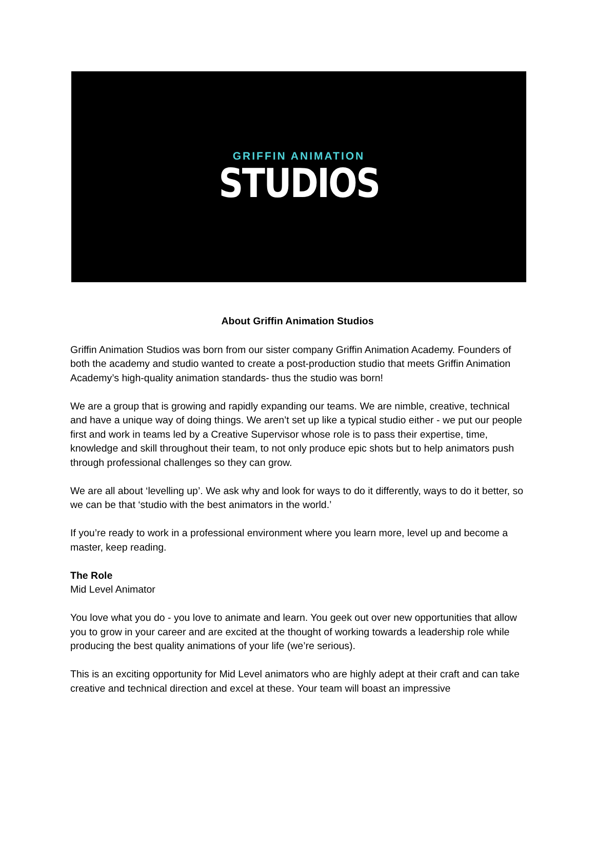GRIFFIN ANIMATION
STUDIOS
About Griffin Animation Studios
Griffin Animation Studios was born from our sister company Griffin Animation Academy. Founders of both the academy and studio wanted to create a post-production studio that meets Griffin Animation Academy’s high-quality animation standards- thus the studio was born!
We are a group that is growing and rapidly expanding our teams. We are nimble, creative, technical and have a unique way of doing things. We aren’t set up like a typical studio either - we put our people first and work in teams led by a Creative Supervisor whose role is to pass their expertise, time, knowledge and skill throughout their team, to not only produce epic shots but to help animators push through professional challenges so they can grow.
We are all about ‘levelling up’. We ask why and look for ways to do it differently, ways to do it better, so we can be that ‘studio with the best animators in the world.’
If you’re ready to work in a professional environment where you learn more, level up and become a master, keep reading.
The Role
Mid Level Animator
You love what you do - you love to animate and learn. You geek out over new opportunities that allow you to grow in your career and are excited at the thought of working towards a leadership role while producing the best quality animations of your life (we’re serious).
This is an exciting opportunity for Mid Level animators who are highly adept at their craft and can take creative and technical direction and excel at these. Your team will boast an impressive